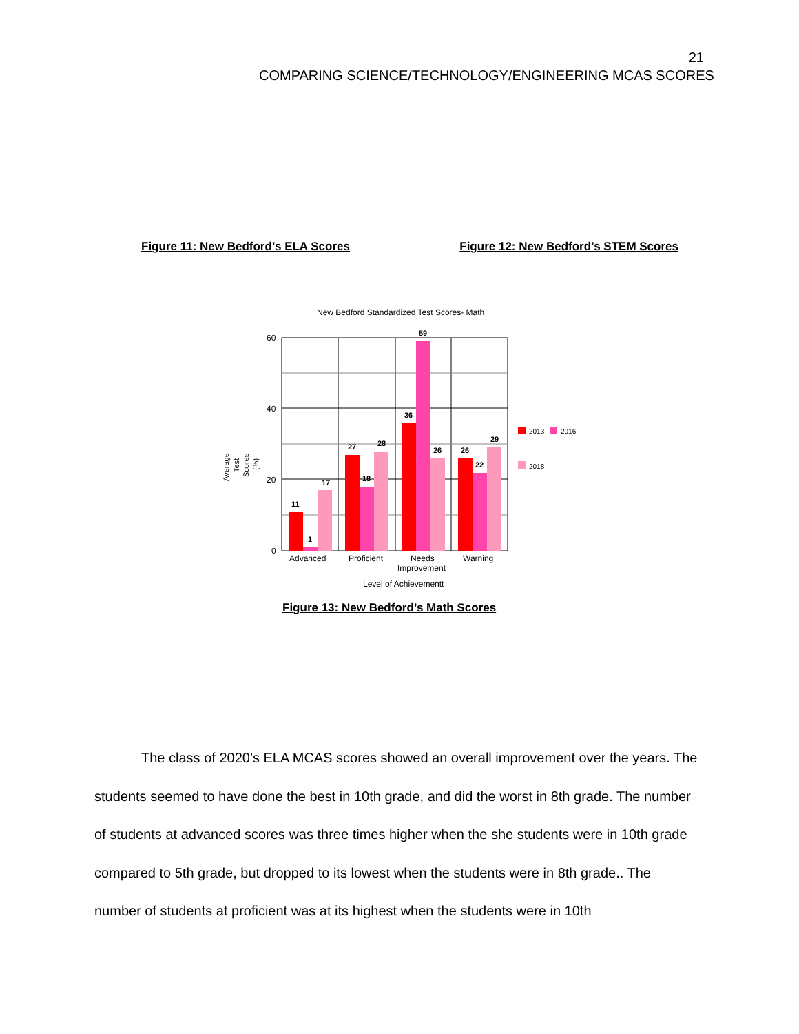21
COMPARING SCIENCE/TECHNOLOGY/ENGINEERING MCAS SCORES
Figure 11: New Bedford’s ELA Scores Figure 12: New Bedford’s STEM Scores
New Bedford Standardized Test Scores- Math
60
40
20
0
11
1
17
27
18
28
36
59
26
26
22
29
Advanced
Proficient
Needs
Improvement
Warning
Level of Achievementt
Average
Test
Scores
(%)
2013
2016
2018
Figure 13: New Bedford’s Math Scores
The class of 2020’s ELA MCAS scores showed an overall improvement over the years. The students seemed to have done the best in 10th grade, and did the worst in 8th grade. The number of students at advanced scores was three times higher when the she students were in 10th grade compared to 5th grade, but dropped to its lowest when the students were in 8th grade.. The number of students at proficient was at its highest when the students were in 10th